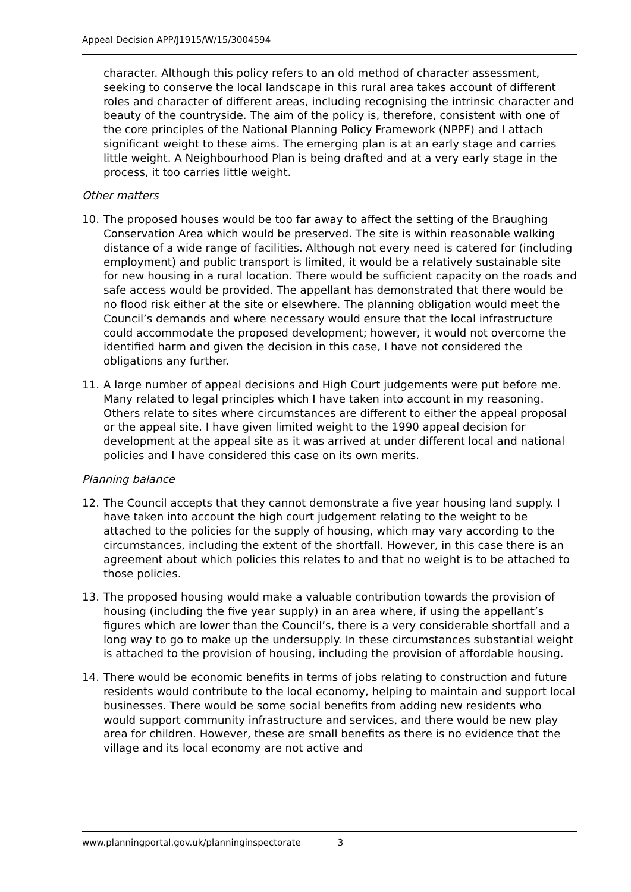Appeal Decision APP/J1915/W/15/3004594
character. Although this policy refers to an old method of character assessment, seeking to conserve the local landscape in this rural area takes account of different roles and character of different areas, including recognising the intrinsic character and beauty of the countryside. The aim of the policy is, therefore, consistent with one of the core principles of the National Planning Policy Framework (NPPF) and I attach significant weight to these aims. The emerging plan is at an early stage and carries little weight. A Neighbourhood Plan is being drafted and at a very early stage in the process, it too carries little weight.
Other matters
10. The proposed houses would be too far away to affect the setting of the Braughing Conservation Area which would be preserved. The site is within reasonable walking distance of a wide range of facilities. Although not every need is catered for (including employment) and public transport is limited, it would be a relatively sustainable site for new housing in a rural location. There would be sufficient capacity on the roads and safe access would be provided. The appellant has demonstrated that there would be no flood risk either at the site or elsewhere. The planning obligation would meet the Council’s demands and where necessary would ensure that the local infrastructure could accommodate the proposed development; however, it would not overcome the identified harm and given the decision in this case, I have not considered the obligations any further.
11. A large number of appeal decisions and High Court judgements were put before me. Many related to legal principles which I have taken into account in my reasoning. Others relate to sites where circumstances are different to either the appeal proposal or the appeal site. I have given limited weight to the 1990 appeal decision for development at the appeal site as it was arrived at under different local and national policies and I have considered this case on its own merits.
Planning balance
12. The Council accepts that they cannot demonstrate a five year housing land supply. I have taken into account the high court judgement relating to the weight to be attached to the policies for the supply of housing, which may vary according to the circumstances, including the extent of the shortfall. However, in this case there is an agreement about which policies this relates to and that no weight is to be attached to those policies.
13. The proposed housing would make a valuable contribution towards the provision of housing (including the five year supply) in an area where, if using the appellant’s figures which are lower than the Council’s, there is a very considerable shortfall and a long way to go to make up the undersupply. In these circumstances substantial weight is attached to the provision of housing, including the provision of affordable housing.
14. There would be economic benefits in terms of jobs relating to construction and future residents would contribute to the local economy, helping to maintain and support local businesses. There would be some social benefits from adding new residents who would support community infrastructure and services, and there would be new play area for children. However, these are small benefits as there is no evidence that the village and its local economy are not active and
www.planningportal.gov.uk/planninginspectorate 3